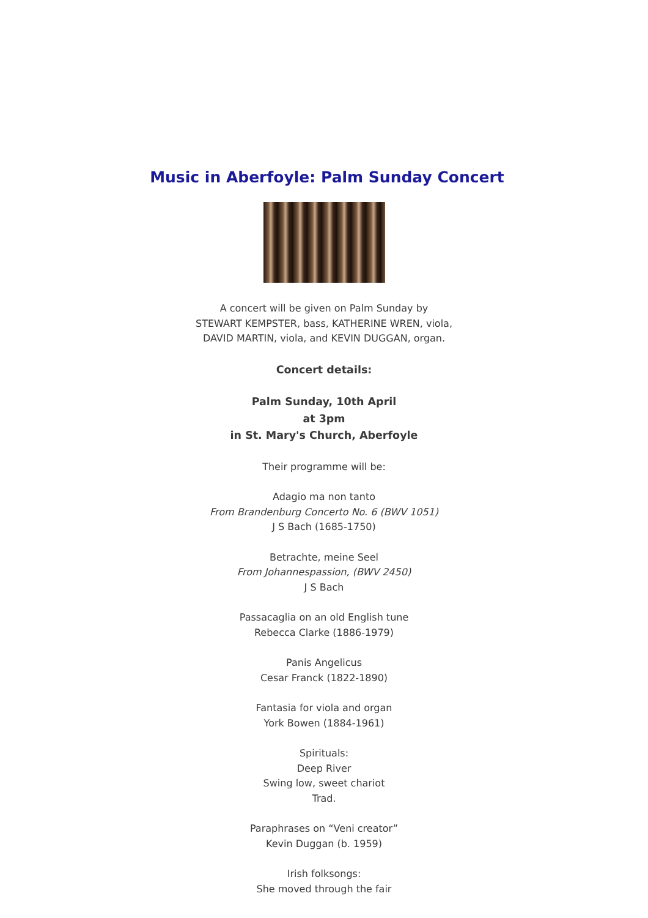Music in Aberfoyle: Palm Sunday Concert
A concert will be given on Palm Sunday by
STEWART KEMPSTER, bass, KATHERINE WREN, viola,
DAVID MARTIN, viola, and KEVIN DUGGAN, organ.
Concert details:
Palm Sunday, 10th April
at 3pm
in St. Mary's Church, Aberfoyle
Their programme will be:
Adagio ma non tanto
From Brandenburg Concerto No. 6 (BWV 1051)
J S Bach (1685-1750)
Betrachte, meine Seel
From Johannespassion, (BWV 2450)
J S Bach
Passacaglia on an old English tune
Rebecca Clarke (1886-1979)
Panis Angelicus
Cesar Franck (1822-1890)
Fantasia for viola and organ
York Bowen (1884-1961)
Spirituals:
Deep River
Swing low, sweet chariot
Trad.
Paraphrases on “Veni creator”
Kevin Duggan (b. 1959)
Irish folksongs:
She moved through the fair